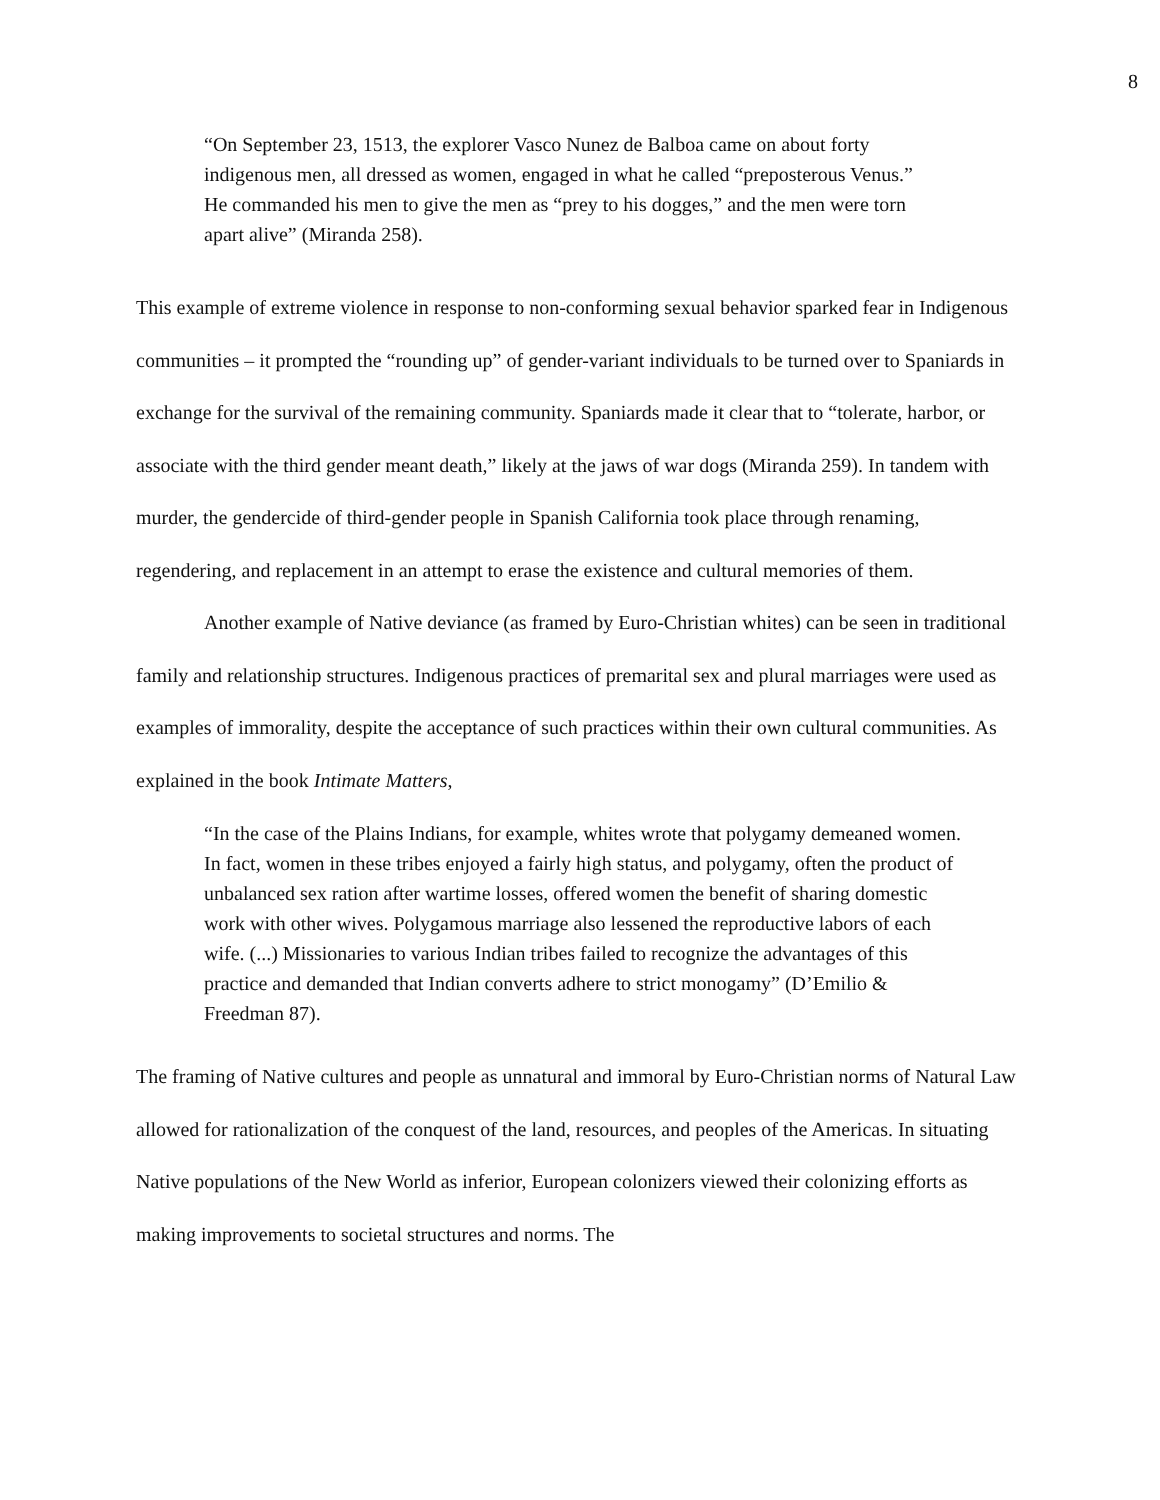8
“On September 23, 1513, the explorer Vasco Nunez de Balboa came on about forty indigenous men, all dressed as women, engaged in what he called “preposterous Venus.” He commanded his men to give the men as “prey to his dogges,” and the men were torn apart alive” (Miranda 258).
This example of extreme violence in response to non-conforming sexual behavior sparked fear in Indigenous communities – it prompted the “rounding up” of gender-variant individuals to be turned over to Spaniards in exchange for the survival of the remaining community. Spaniards made it clear that to “tolerate, harbor, or associate with the third gender meant death,” likely at the jaws of war dogs (Miranda 259). In tandem with murder, the gendercide of third-gender people in Spanish California took place through renaming, regendering, and replacement in an attempt to erase the existence and cultural memories of them.
Another example of Native deviance (as framed by Euro-Christian whites) can be seen in traditional family and relationship structures. Indigenous practices of premarital sex and plural marriages were used as examples of immorality, despite the acceptance of such practices within their own cultural communities. As explained in the book Intimate Matters,
“In the case of the Plains Indians, for example, whites wrote that polygamy demeaned women. In fact, women in these tribes enjoyed a fairly high status, and polygamy, often the product of unbalanced sex ration after wartime losses, offered women the benefit of sharing domestic work with other wives. Polygamous marriage also lessened the reproductive labors of each wife. (...) Missionaries to various Indian tribes failed to recognize the advantages of this practice and demanded that Indian converts adhere to strict monogamy” (D’Emilio & Freedman 87).
The framing of Native cultures and people as unnatural and immoral by Euro-Christian norms of Natural Law allowed for rationalization of the conquest of the land, resources, and peoples of the Americas. In situating Native populations of the New World as inferior, European colonizers viewed their colonizing efforts as making improvements to societal structures and norms. The